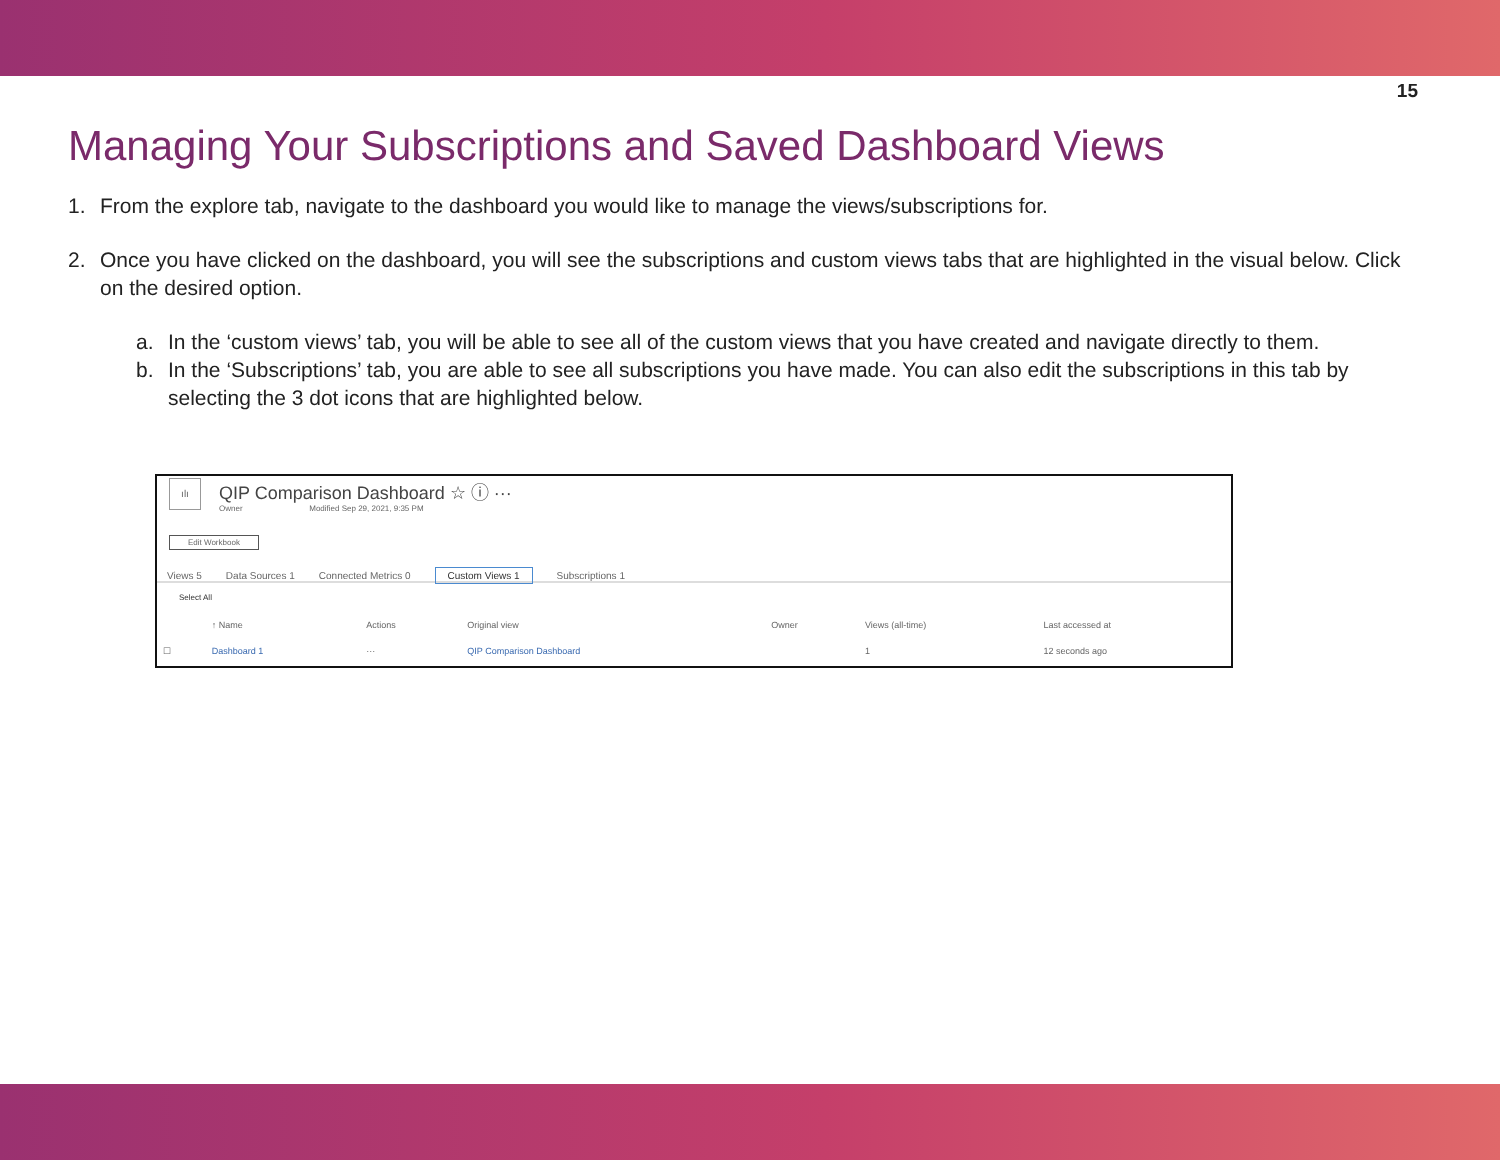15
Managing Your Subscriptions and Saved Dashboard Views
1. From the explore tab, navigate to the dashboard you would like to manage the views/subscriptions for.
2. Once you have clicked on the dashboard, you will see the subscriptions and custom views tabs that are highlighted in the visual below. Click on the desired option.
a. In the ‘custom views’ tab, you will be able to see all of the custom views that you have created and navigate directly to them.
b. In the ‘Subscriptions’ tab, you are able to see all subscriptions you have made. You can also edit the subscriptions in this tab by selecting the 3 do​t icons that are highlighted below.
ılı
QIP Comparison Dashboard ☆ ⓘ ···
Owner Modified Sep 29, 2021, 9:35 PM
Edit Workbook
Views 5 Data Sources 1 Connected Metrics 0 Custom Views 1 Subscriptions 1
Select All
| | ↑ Name | Actions | Original view | Owner | Views (all-time) | Last accessed at |
| --- | --- | --- | --- | --- | --- | --- |
| ☐ | Dashboard 1 | ··· | QIP Comparison Dashboard | | 1 | 12 seconds ago |